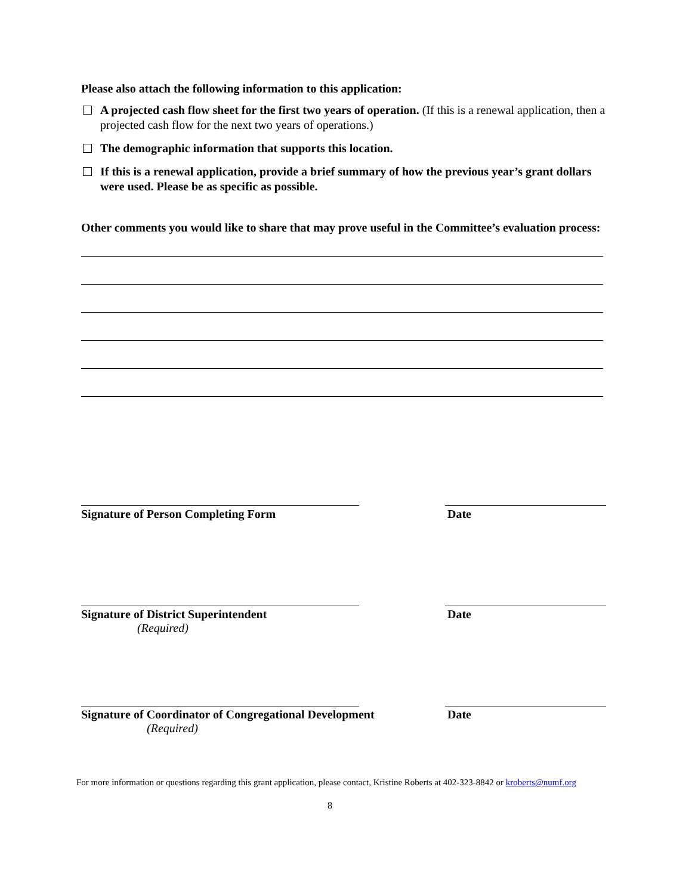Please also attach the following information to this application:
A projected cash flow sheet for the first two years of operation. (If this is a renewal application, then a projected cash flow for the next two years of operations.)
The demographic information that supports this location.
If this is a renewal application, provide a brief summary of how the previous year’s grant dollars were used. Please be as specific as possible.
Other comments you would like to share that may prove useful in the Committee’s evaluation process:
Signature of Person Completing Form Date
Signature of District Superintendent Date
(Required)
Signature of Coordinator of Congregational Development Date
(Required)
For more information or questions regarding this grant application, please contact, Kristine Roberts at 402-323-8842 or kroberts@numf.org
8